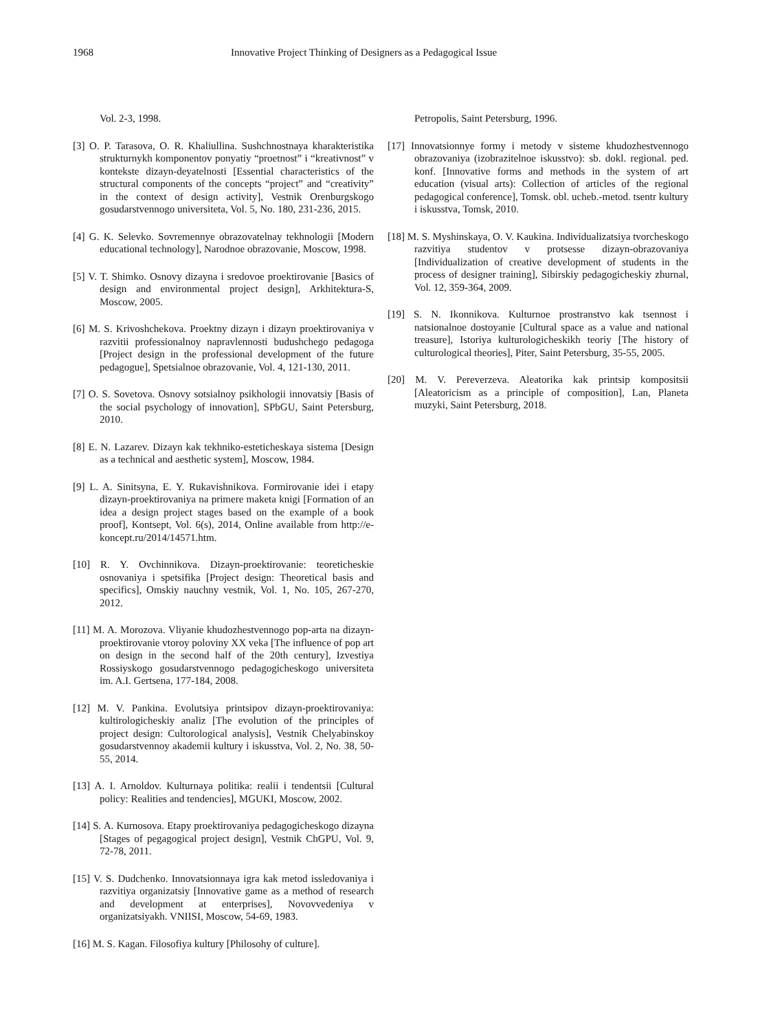1968 Innovative Project Thinking of Designers as a Pedagogical Issue
Vol. 2-3, 1998.
[3] O. P. Tarasova, O. R. Khaliullina. Sushchnostnaya kharakteristika strukturnykh komponentov ponyatiy “proetnost” i “kreativnost” v kontekste dizayn-deyatelnosti [Essential characteristics of the structural components of the concepts “project” and “creativity” in the context of design activity], Vestnik Orenburgskogo gosudarstvennogo universiteta, Vol. 5, No. 180, 231-236, 2015.
[4] G. K. Selevko. Sovremennye obrazovatelnay tekhnologii [Modern educational technology], Narodnoe obrazovanie, Moscow, 1998.
[5] V. T. Shimko. Osnovy dizayna i sredovoe proektirovanie [Basics of design and environmental project design], Arkhitektura-S, Moscow, 2005.
[6] M. S. Krivoshchekova. Proektny dizayn i dizayn proektirovaniya v razvitii professionalnoy napravlennosti budushchego pedagoga [Project design in the professional development of the future pedagogue], Spetsialnoe obrazovanie, Vol. 4, 121-130, 2011.
[7] O. S. Sovetova. Osnovy sotsialnoy psikhologii innovatsiy [Basis of the social psychology of innovation], SPbGU, Saint Petersburg, 2010.
[8] E. N. Lazarev. Dizayn kak tekhniko-esteticheskaya sistema [Design as a technical and aesthetic system], Moscow, 1984.
[9] L. A. Sinitsyna, E. Y. Rukavishnikova. Formirovanie idei i etapy dizayn-proektirovaniya na primere maketa knigi [Formation of an idea a design project stages based on the example of a book proof], Kontsept, Vol. 6(s), 2014, Online available from http://e-koncept.ru/2014/14571.htm.
[10] R. Y. Ovchinnikova. Dizayn-proektirovanie: teoreticheskie osnovaniya i spetsifika [Project design: Theoretical basis and specifics], Omskiy nauchny vestnik, Vol. 1, No. 105, 267-270, 2012.
[11] M. A. Morozova. Vliyanie khudozhestvennogo pop-arta na dizayn-proektirovanie vtoroy poloviny XX veka [The influence of pop art on design in the second half of the 20th century], Izvestiya Rossiyskogo gosudarstvennogo pedagogicheskogo universiteta im. A.I. Gertsena, 177-184, 2008.
[12] M. V. Pankina. Evolutsiya printsipov dizayn-proektirovaniya: kultirologicheskiy analiz [The evolution of the principles of project design: Cultorological analysis], Vestnik Chelyabinskoy gosudarstvennoy akademii kultury i iskusstva, Vol. 2, No. 38, 50-55, 2014.
[13] A. I. Arnoldov. Kulturnaya politika: realii i tendentsii [Cultural policy: Realities and tendencies], MGUKI, Moscow, 2002.
[14] S. A. Kurnosova. Etapy proektirovaniya pedagogicheskogo dizayna [Stages of pegagogical project design], Vestnik ChGPU, Vol. 9, 72-78, 2011.
[15] V. S. Dudchenko. Innovatsionnaya igra kak metod issledovaniya i razvitiya organizatsiy [Innovative game as a method of research and development at enterprises], Novovvedeniya v organizatsiyakh. VNIISI, Moscow, 54-69, 1983.
[16] M. S. Kagan. Filosofiya kultury [Philosohy of culture].
Petropolis, Saint Petersburg, 1996.
[17] Innovatsionnye formy i metody v sisteme khudozhestvennogo obrazovaniya (izobrazitelnoe iskusstvo): sb. dokl. regional. ped. konf. [Innovative forms and methods in the system of art education (visual arts): Collection of articles of the regional pedagogical conference], Tomsk. obl. ucheb.-metod. tsentr kultury i iskusstva, Tomsk, 2010.
[18] M. S. Myshinskaya, O. V. Kaukina. Individualizatsiya tvorcheskogo razvitiya studentov v protsesse dizayn-obrazovaniya [Individualization of creative development of students in the process of designer training], Sibirskiy pedagogicheskiy zhurnal, Vol. 12, 359-364, 2009.
[19] S. N. Ikonnikova. Kulturnoe prostranstvo kak tsennost i natsionalnoe dostoyanie [Cultural space as a value and national treasure], Istoriya kulturologicheskikh teoriy [The history of culturological theories], Piter, Saint Petersburg, 35-55, 2005.
[20] M. V. Pereverzeva. Aleatorika kak printsip kompositsii [Aleatoricism as a principle of composition], Lan, Planeta muzyki, Saint Petersburg, 2018.